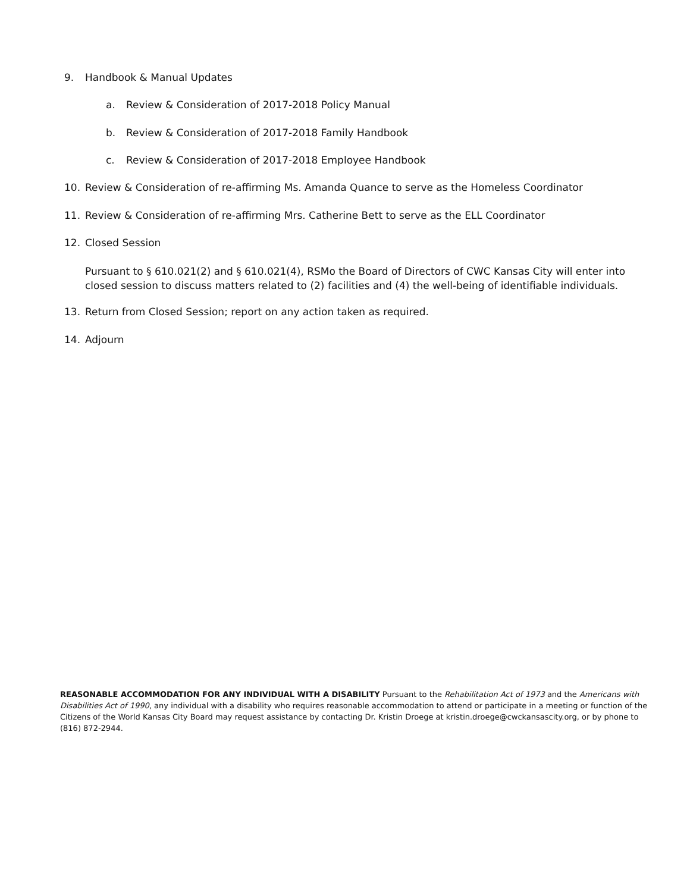9. Handbook & Manual Updates
a. Review & Consideration of 2017-2018 Policy Manual
b. Review & Consideration of 2017-2018 Family Handbook
c. Review & Consideration of 2017-2018 Employee Handbook
10. Review & Consideration of re-affirming Ms. Amanda Quance to serve as the Homeless Coordinator
11. Review & Consideration of re-affirming Mrs. Catherine Bett to serve as the ELL Coordinator
12. Closed Session
Pursuant to § 610.021(2) and § 610.021(4), RSMo the Board of Directors of CWC Kansas City will enter into closed session to discuss matters related to (2) facilities and (4) the well-being of identifiable individuals.
13. Return from Closed Session; report on any action taken as required.
14. Adjourn
REASONABLE ACCOMMODATION FOR ANY INDIVIDUAL WITH A DISABILITY Pursuant to the Rehabilitation Act of 1973 and the Americans with Disabilities Act of 1990, any individual with a disability who requires reasonable accommodation to attend or participate in a meeting or function of the Citizens of the World Kansas City Board may request assistance by contacting Dr. Kristin Droege at kristin.droege@cwckansascity.org, or by phone to (816) 872-2944.